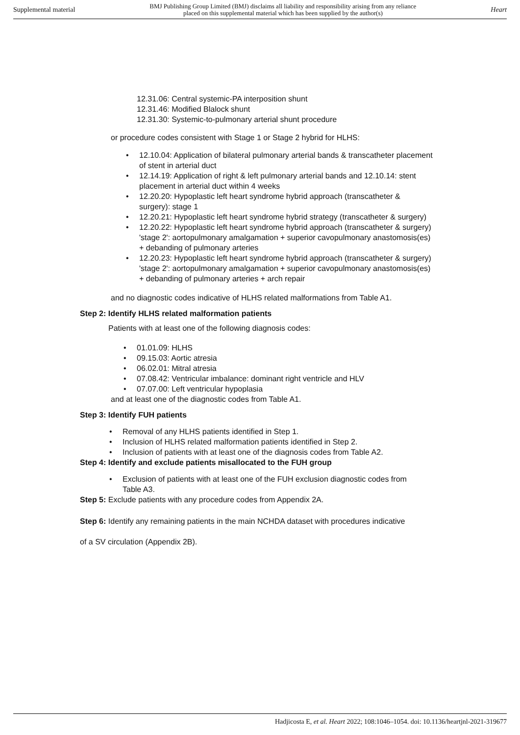Supplemental material BMJ Publishing Group Limited (BMJ) disclaims all liability and responsibility arising from any reliance
placed on this supplemental material which has been supplied by the author(s) Heart
12.31.06: Central systemic-PA interposition shunt
12.31.46: Modified Blalock shunt
12.31.30: Systemic-to-pulmonary arterial shunt procedure
or procedure codes consistent with Stage 1 or Stage 2 hybrid for HLHS:
• 12.10.04: Application of bilateral pulmonary arterial bands & transcatheter placement of stent in arterial duct
• 12.14.19: Application of right & left pulmonary arterial bands and 12.10.14: stent placement in arterial duct within 4 weeks
• 12.20.20: Hypoplastic left heart syndrome hybrid approach (transcatheter & surgery): stage 1
• 12.20.21: Hypoplastic left heart syndrome hybrid strategy (transcatheter & surgery)
• 12.20.22: Hypoplastic left heart syndrome hybrid approach (transcatheter & surgery) 'stage 2': aortopulmonary amalgamation + superior cavopulmonary anastomosis(es) + debanding of pulmonary arteries
• 12.20.23: Hypoplastic left heart syndrome hybrid approach (transcatheter & surgery) 'stage 2': aortopulmonary amalgamation + superior cavopulmonary anastomosis(es) + debanding of pulmonary arteries + arch repair
and no diagnostic codes indicative of HLHS related malformations from Table A1.
Step 2: Identify HLHS related malformation patients
Patients with at least one of the following diagnosis codes:
• 01.01.09: HLHS
• 09.15.03: Aortic atresia
• 06.02.01: Mitral atresia
• 07.08.42: Ventricular imbalance: dominant right ventricle and HLV
• 07.07.00: Left ventricular hypoplasia
and at least one of the diagnostic codes from Table A1.
Step 3: Identify FUH patients
• Removal of any HLHS patients identified in Step 1.
• Inclusion of HLHS related malformation patients identified in Step 2.
• Inclusion of patients with at least one of the diagnosis codes from Table A2.
Step 4: Identify and exclude patients misallocated to the FUH group
• Exclusion of patients with at least one of the FUH exclusion diagnostic codes from Table A3.
Step 5: Exclude patients with any procedure codes from Appendix 2A.
Step 6: Identify any remaining patients in the main NCHDA dataset with procedures indicative
of a SV circulation (Appendix 2B).
Hadjicosta E, et al. Heart 2022; 108:1046–1054. doi: 10.1136/heartjnl-2021-319677